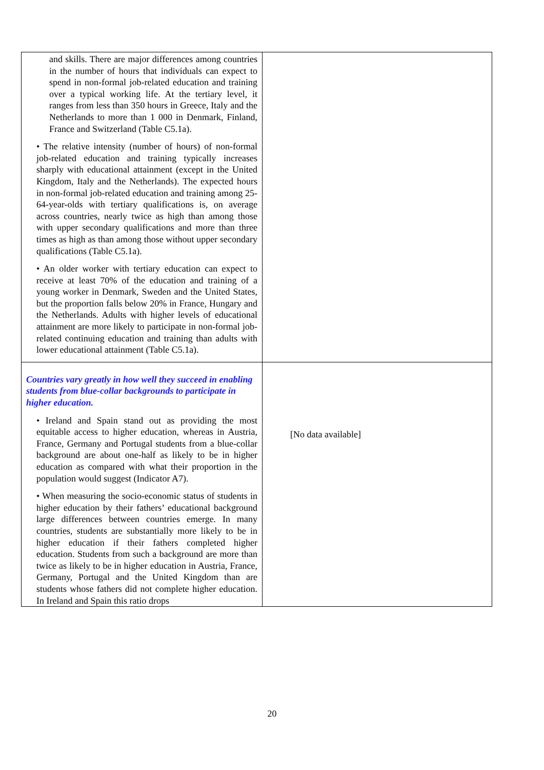| and skills. There are major differences among countries in the number of hours that individuals can expect to spend in non-formal job-related education and training over a typical working life. At the tertiary level, it ranges from less than 350 hours in Greece, Italy and the Netherlands to more than 1 000 in Denmark, Finland, France and Switzerland (Table C5.1a). • The relative intensity (number of hours) of non-formal job-related education and training typically increases sharply with educational attainment (except in the United Kingdom, Italy and the Netherlands). The expected hours in non-formal job-related education and training among 25-64-year-olds with tertiary qualifications is, on average across countries, nearly twice as high than among those with upper secondary qualifications and more than three times as high as than among those without upper secondary qualifications (Table C5.1a). • An older worker with tertiary education can expect to receive at least 70% of the education and training of a young worker in Denmark, Sweden and the United States, but the proportion falls below 20% in France, Hungary and the Netherlands. Adults with higher levels of educational attainment are more likely to participate in non-formal job-related continuing education and training than adults with lower educational attainment (Table C5.1a). | |
| Countries vary greatly in how well they succeed in enabling students from blue-collar backgrounds to participate in higher education. • Ireland and Spain stand out as providing the most equitable access to higher education, whereas in Austria, France, Germany and Portugal students from a blue-collar background are about one-half as likely to be in higher education as compared with what their proportion in the population would suggest (Indicator A7). • When measuring the socio-economic status of students in higher education by their fathers’ educational background large differences between countries emerge. In many countries, students are substantially more likely to be in higher education if their fathers completed higher education. Students from such a background are more than twice as likely to be in higher education in Austria, France, Germany, Portugal and the United Kingdom than are students whose fathers did not complete higher education. In Ireland and Spain this ratio drops | [No data available] |
20